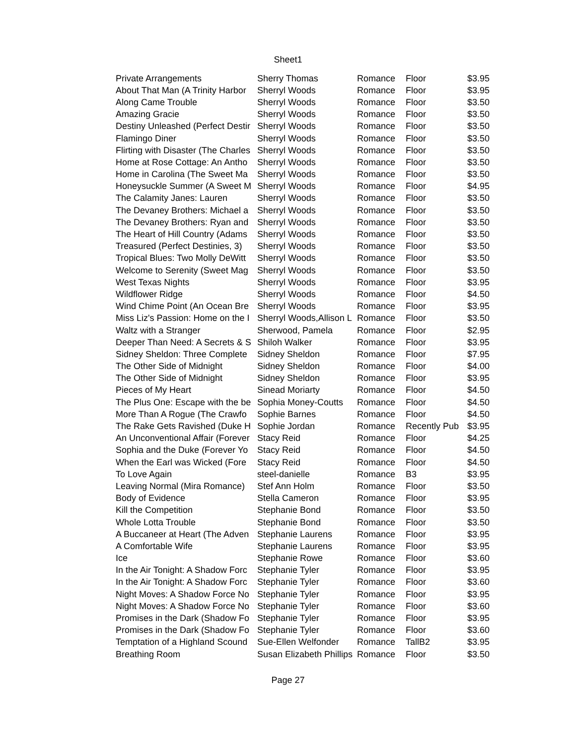Sheet1
| Private Arrangements | Sherry Thomas | Romance | Floor | $3.95 |
| About That Man (A Trinity Harbor | Sherryl Woods | Romance | Floor | $3.95 |
| Along Came Trouble | Sherryl Woods | Romance | Floor | $3.50 |
| Amazing Gracie | Sherryl Woods | Romance | Floor | $3.50 |
| Destiny Unleashed (Perfect Destir | Sherryl Woods | Romance | Floor | $3.50 |
| Flamingo Diner | Sherryl Woods | Romance | Floor | $3.50 |
| Flirting with Disaster (The Charles | Sherryl Woods | Romance | Floor | $3.50 |
| Home at Rose Cottage: An Antho | Sherryl Woods | Romance | Floor | $3.50 |
| Home in Carolina (The Sweet Ma | Sherryl Woods | Romance | Floor | $3.50 |
| Honeysuckle Summer (A Sweet M | Sherryl Woods | Romance | Floor | $4.95 |
| The Calamity Janes: Lauren | Sherryl Woods | Romance | Floor | $3.50 |
| The Devaney Brothers: Michael a | Sherryl Woods | Romance | Floor | $3.50 |
| The Devaney Brothers: Ryan and | Sherryl Woods | Romance | Floor | $3.50 |
| The Heart of Hill Country (Adams | Sherryl Woods | Romance | Floor | $3.50 |
| Treasured (Perfect Destinies, 3) | Sherryl Woods | Romance | Floor | $3.50 |
| Tropical Blues: Two Molly DeWitt | Sherryl Woods | Romance | Floor | $3.50 |
| Welcome to Serenity (Sweet Mag | Sherryl Woods | Romance | Floor | $3.50 |
| West Texas Nights | Sherryl Woods | Romance | Floor | $3.95 |
| Wildflower Ridge | Sherryl Woods | Romance | Floor | $4.50 |
| Wind Chime Point (An Ocean Bre | Sherryl Woods | Romance | Floor | $3.95 |
| Miss Liz's Passion: Home on the I | Sherryl Woods,Allison L | Romance | Floor | $3.50 |
| Waltz with a Stranger | Sherwood, Pamela | Romance | Floor | $2.95 |
| Deeper Than Need: A Secrets & S | Shiloh Walker | Romance | Floor | $3.95 |
| Sidney Sheldon: Three Complete | Sidney Sheldon | Romance | Floor | $7.95 |
| The Other Side of Midnight | Sidney Sheldon | Romance | Floor | $4.00 |
| The Other Side of Midnight | Sidney Sheldon | Romance | Floor | $3.95 |
| Pieces of My Heart | Sinead Moriarty | Romance | Floor | $4.50 |
| The Plus One: Escape with the be | Sophia Money-Coutts | Romance | Floor | $4.50 |
| More Than A Rogue (The Crawfo | Sophie Barnes | Romance | Floor | $4.50 |
| The Rake Gets Ravished (Duke H | Sophie Jordan | Romance | Recently Pub | $3.95 |
| An Unconventional Affair (Forever | Stacy Reid | Romance | Floor | $4.25 |
| Sophia and the Duke (Forever Yo | Stacy Reid | Romance | Floor | $4.50 |
| When the Earl was Wicked (Fore | Stacy Reid | Romance | Floor | $4.50 |
| To Love Again | steel-danielle | Romance | B3 | $3.95 |
| Leaving Normal (Mira Romance) | Stef Ann Holm | Romance | Floor | $3.50 |
| Body of Evidence | Stella Cameron | Romance | Floor | $3.95 |
| Kill the Competition | Stephanie Bond | Romance | Floor | $3.50 |
| Whole Lotta Trouble | Stephanie Bond | Romance | Floor | $3.50 |
| A Buccaneer at Heart (The Adven | Stephanie Laurens | Romance | Floor | $3.95 |
| A Comfortable Wife | Stephanie Laurens | Romance | Floor | $3.95 |
| Ice | Stephanie Rowe | Romance | Floor | $3.60 |
| In the Air Tonight: A Shadow Forc | Stephanie Tyler | Romance | Floor | $3.95 |
| In the Air Tonight: A Shadow Forc | Stephanie Tyler | Romance | Floor | $3.60 |
| Night Moves: A Shadow Force No | Stephanie Tyler | Romance | Floor | $3.95 |
| Night Moves: A Shadow Force No | Stephanie Tyler | Romance | Floor | $3.60 |
| Promises in the Dark (Shadow Fo | Stephanie Tyler | Romance | Floor | $3.95 |
| Promises in the Dark (Shadow Fo | Stephanie Tyler | Romance | Floor | $3.60 |
| Temptation of a Highland Scound | Sue-Ellen Welfonder | Romance | TallB2 | $3.95 |
| Breathing Room | Susan Elizabeth Phillips | Romance | Floor | $3.50 |
Page 27